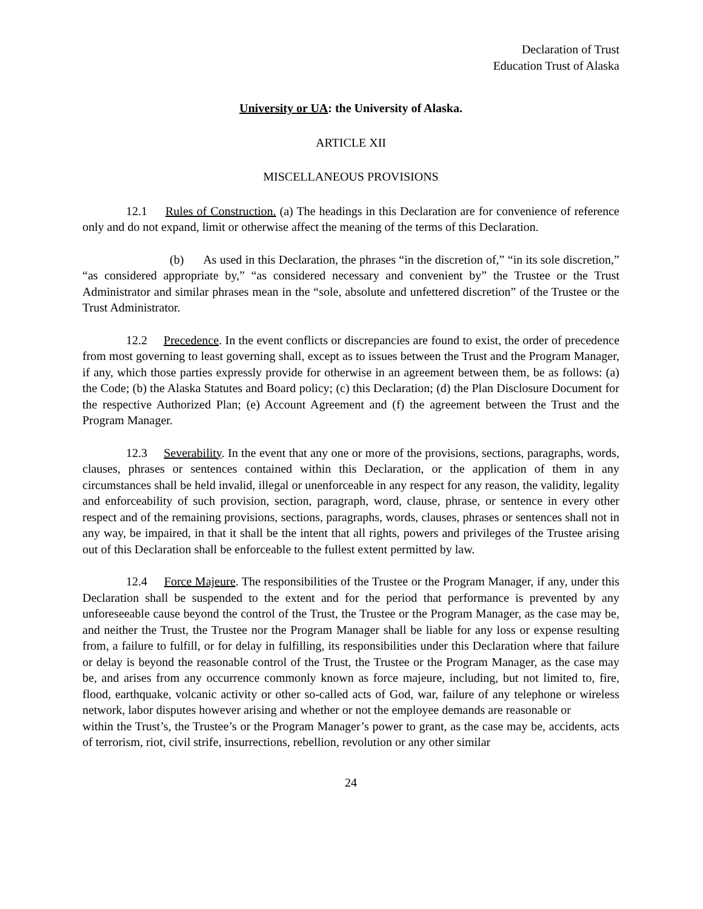Declaration of Trust
Education Trust of Alaska
University or UA: the University of Alaska.
ARTICLE XII
MISCELLANEOUS PROVISIONS
12.1 Rules of Construction. (a) The headings in this Declaration are for convenience of reference only and do not expand, limit or otherwise affect the meaning of the terms of this Declaration.
(b) As used in this Declaration, the phrases “in the discretion of,” “in its sole discretion,” “as considered appropriate by,” “as considered necessary and convenient by” the Trustee or the Trust Administrator and similar phrases mean in the “sole, absolute and unfettered discretion” of the Trustee or the Trust Administrator.
12.2 Precedence. In the event conflicts or discrepancies are found to exist, the order of precedence from most governing to least governing shall, except as to issues between the Trust and the Program Manager, if any, which those parties expressly provide for otherwise in an agreement between them, be as follows: (a) the Code; (b) the Alaska Statutes and Board policy; (c) this Declaration; (d) the Plan Disclosure Document for the respective Authorized Plan; (e) Account Agreement and (f) the agreement between the Trust and the Program Manager.
12.3 Severability. In the event that any one or more of the provisions, sections, paragraphs, words, clauses, phrases or sentences contained within this Declaration, or the application of them in any circumstances shall be held invalid, illegal or unenforceable in any respect for any reason, the validity, legality and enforceability of such provision, section, paragraph, word, clause, phrase, or sentence in every other respect and of the remaining provisions, sections, paragraphs, words, clauses, phrases or sentences shall not in any way, be impaired, in that it shall be the intent that all rights, powers and privileges of the Trustee arising out of this Declaration shall be enforceable to the fullest extent permitted by law.
12.4 Force Majeure. The responsibilities of the Trustee or the Program Manager, if any, under this Declaration shall be suspended to the extent and for the period that performance is prevented by any unforeseeable cause beyond the control of the Trust, the Trustee or the Program Manager, as the case may be, and neither the Trust, the Trustee nor the Program Manager shall be liable for any loss or expense resulting from, a failure to fulfill, or for delay in fulfilling, its responsibilities under this Declaration where that failure or delay is beyond the reasonable control of the Trust, the Trustee or the Program Manager, as the case may be, and arises from any occurrence commonly known as force majeure, including, but not limited to, fire, flood, earthquake, volcanic activity or other so-called acts of God, war, failure of any telephone or wireless network, labor disputes however arising and whether or not the employee demands are reasonable or
within the Trust’s, the Trustee’s or the Program Manager’s power to grant, as the case may be, accidents, acts of terrorism, riot, civil strife, insurrections, rebellion, revolution or any other similar
24